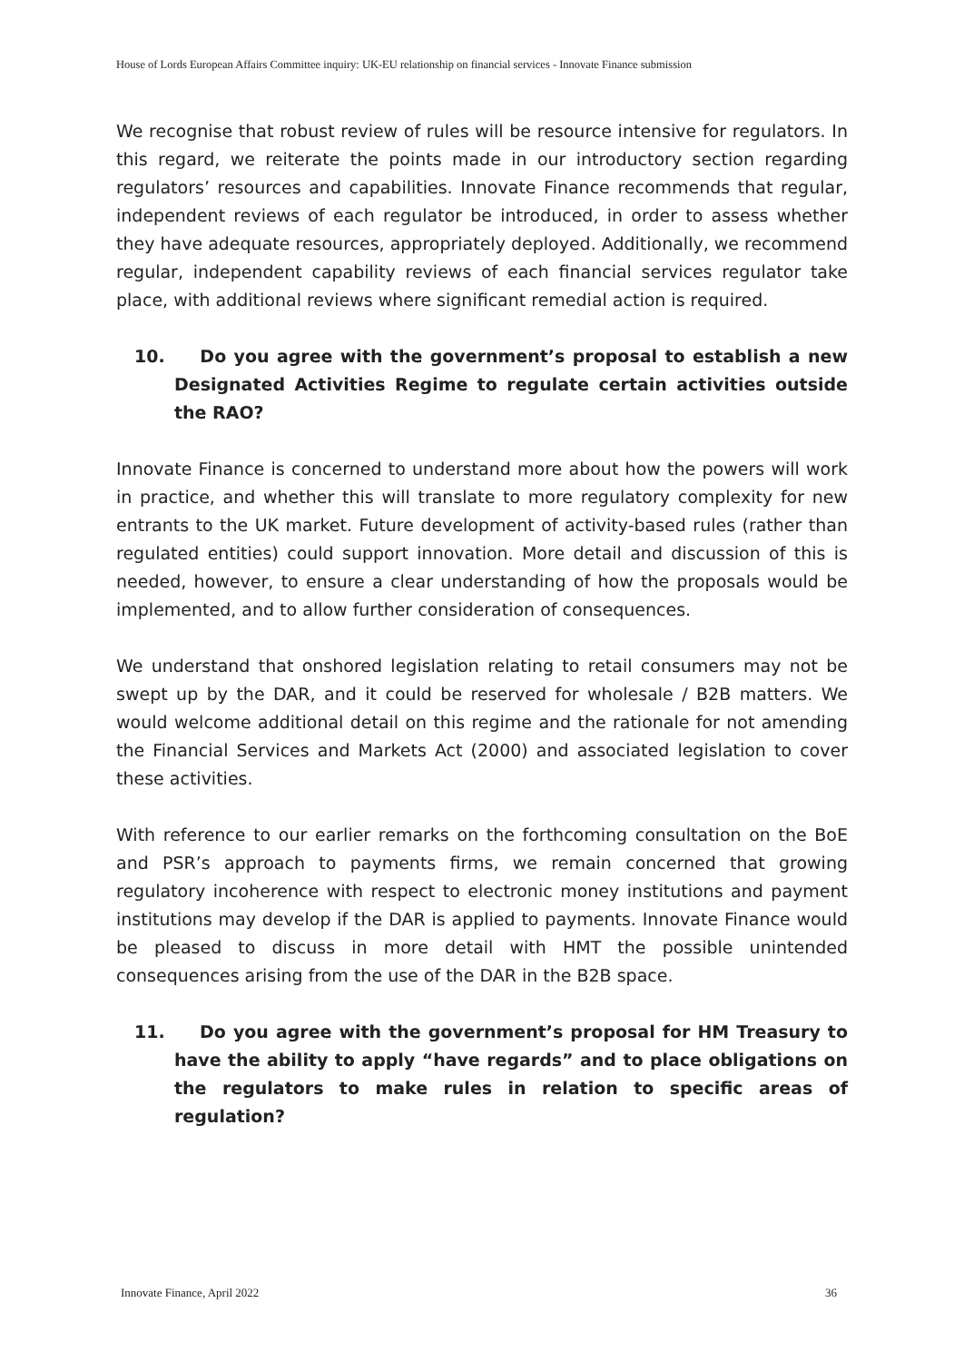House of Lords European Affairs Committee inquiry: UK-EU relationship on financial services - Innovate Finance submission
We recognise that robust review of rules will be resource intensive for regulators. In this regard, we reiterate the points made in our introductory section regarding regulators’ resources and capabilities. Innovate Finance recommends that regular, independent reviews of each regulator be introduced, in order to assess whether they have adequate resources, appropriately deployed. Additionally, we recommend regular, independent capability reviews of each financial services regulator take place, with additional reviews where significant remedial action is required.
10. Do you agree with the government’s proposal to establish a new Designated Activities Regime to regulate certain activities outside the RAO?
Innovate Finance is concerned to understand more about how the powers will work in practice, and whether this will translate to more regulatory complexity for new entrants to the UK market. Future development of activity-based rules (rather than regulated entities) could support innovation. More detail and discussion of this is needed, however, to ensure a clear understanding of how the proposals would be implemented, and to allow further consideration of consequences.
We understand that onshored legislation relating to retail consumers may not be swept up by the DAR, and it could be reserved for wholesale / B2B matters. We would welcome additional detail on this regime and the rationale for not amending the Financial Services and Markets Act (2000) and associated legislation to cover these activities.
With reference to our earlier remarks on the forthcoming consultation on the BoE and PSR’s approach to payments firms, we remain concerned that growing regulatory incoherence with respect to electronic money institutions and payment institutions may develop if the DAR is applied to payments. Innovate Finance would be pleased to discuss in more detail with HMT the possible unintended consequences arising from the use of the DAR in the B2B space.
11. Do you agree with the government’s proposal for HM Treasury to have the ability to apply “have regards” and to place obligations on the regulators to make rules in relation to specific areas of regulation?
Innovate Finance, April 2022 36